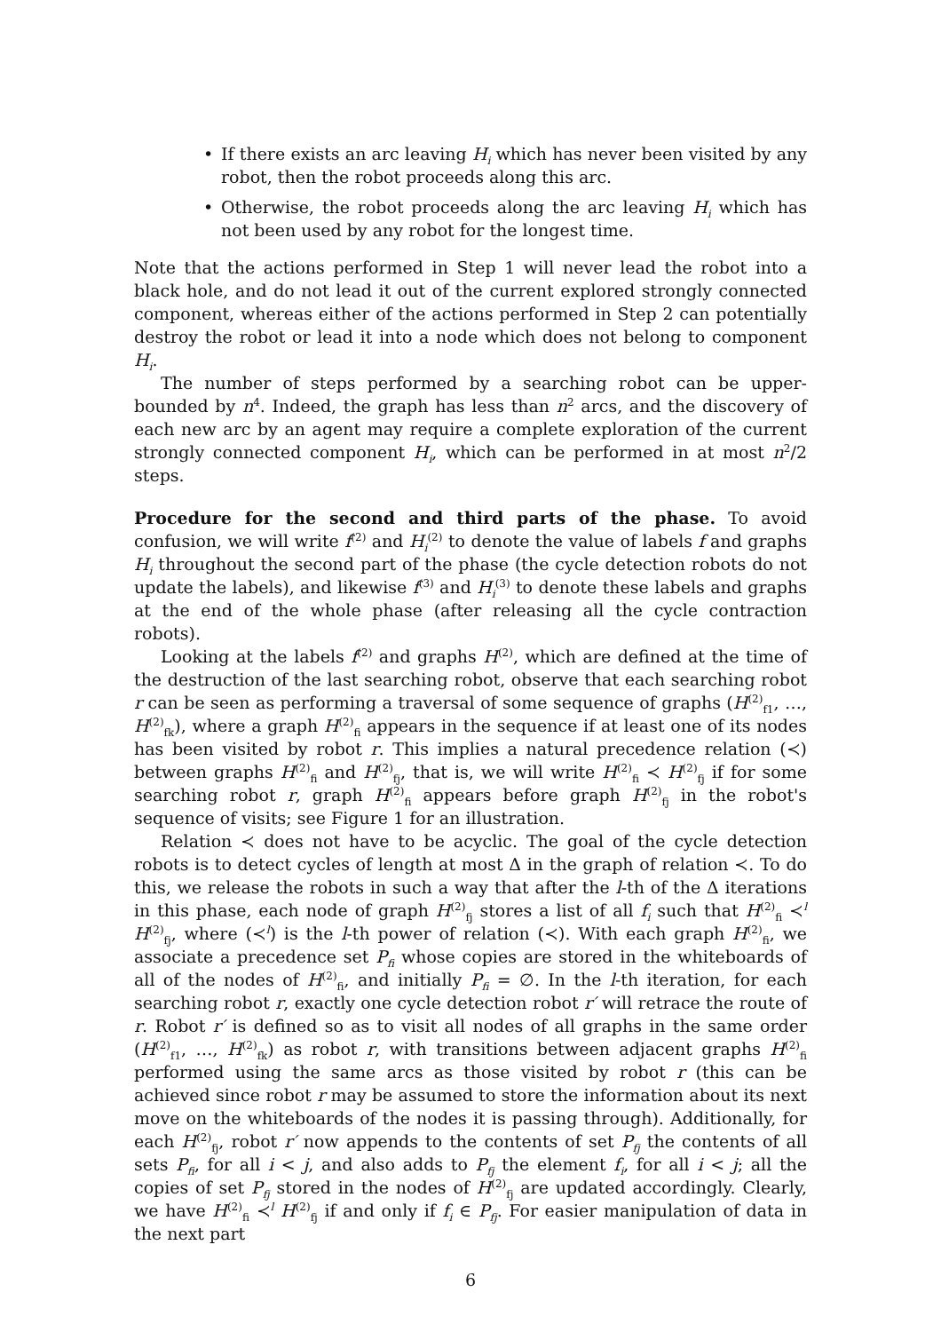• If there exists an arc leaving H<sub>i</sub> which has never been visited by any robot, then the robot proceeds along this arc.
• Otherwise, the robot proceeds along the arc leaving H<sub>i</sub> which has not been used by any robot for the longest time.
Note that the actions performed in Step 1 will never lead the robot into a black hole, and do not lead it out of the current explored strongly connected component, whereas either of the actions performed in Step 2 can potentially destroy the robot or lead it into a node which does not belong to component H<sub>i</sub>.
The number of steps performed by a searching robot can be upper-bounded by n<sup>4</sup>. Indeed, the graph has less than n<sup>2</sup> arcs, and the discovery of each new arc by an agent may require a complete exploration of the current strongly connected component H<sub>i</sub>, which can be performed in at most n<sup>2</sup>/2 steps.
Procedure for the second and third parts of the phase. To avoid confusion, we will write f<sup>(2)</sup> and H<sub>i</sub><sup>(2)</sup> to denote the value of labels f and graphs H<sub>i</sub> throughout the second part of the phase (the cycle detection robots do not update the labels), and likewise f<sup>(3)</sup> and H<sub>i</sub><sup>(3)</sup> to denote these labels and graphs at the end of the whole phase (after releasing all the cycle contraction robots).
Looking at the labels f<sup>(2)</sup> and graphs H<sup>(2)</sup>, which are defined at the time of the destruction of the last searching robot, observe that each searching robot r can be seen as performing a traversal of some sequence of graphs (H<sup>(2)</sup><sub>f1</sub>, …, H<sup>(2)</sup><sub>fk</sub>), where a graph H<sup>(2)</sup><sub>fi</sub> appears in the sequence if at least one of its nodes has been visited by robot r. This implies a natural precedence relation (≺) between graphs H<sup>(2)</sup><sub>fi</sub> and H<sup>(2)</sup><sub>fj</sub>, that is, we will write H<sup>(2)</sup><sub>fi</sub> ≺ H<sup>(2)</sup><sub>fj</sub> if for some searching robot r, graph H<sup>(2)</sup><sub>fi</sub> appears before graph H<sup>(2)</sup><sub>fj</sub> in the robot's sequence of visits; see Figure 1 for an illustration.
Relation ≺ does not have to be acyclic. The goal of the cycle detection robots is to detect cycles of length at most Δ in the graph of relation ≺. To do this, we release the robots in such a way that after the l-th of the Δ iterations in this phase, each node of graph H<sup>(2)</sup><sub>fj</sub> stores a list of all f<sub>i</sub> such that H<sup>(2)</sup><sub>fi</sub> ≺<sup>l</sup> H<sup>(2)</sup><sub>fj</sub>, where (≺<sup>l</sup>) is the l-th power of relation (≺). With each graph H<sup>(2)</sup><sub>fi</sub>, we associate a precedence set P<sub>fi</sub> whose copies are stored in the whiteboards of all of the nodes of H<sup>(2)</sup><sub>fi</sub>, and initially P<sub>fi</sub> = ∅. In the l-th iteration, for each searching robot r, exactly one cycle detection robot r′ will retrace the route of r. Robot r′ is defined so as to visit all nodes of all graphs in the same order (H<sup>(2)</sup><sub>f1</sub>, …, H<sup>(2)</sup><sub>fk</sub>) as robot r, with transitions between adjacent graphs H<sup>(2)</sup><sub>fi</sub> performed using the same arcs as those visited by robot r (this can be achieved since robot r may be assumed to store the information about its next move on the whiteboards of the nodes it is passing through). Additionally, for each H<sup>(2)</sup><sub>fj</sub>, robot r′ now appends to the contents of set P<sub>fj</sub> the contents of all sets P<sub>fi</sub>, for all i < j, and also adds to P<sub>fj</sub> the element f<sub>i</sub>, for all i < j; all the copies of set P<sub>fj</sub> stored in the nodes of H<sup>(2)</sup><sub>fj</sub> are updated accordingly. Clearly, we have H<sup>(2)</sup><sub>fi</sub> ≺<sup>l</sup> H<sup>(2)</sup><sub>fj</sub> if and only if f<sub>i</sub> ∈ P<sub>fj</sub>. For easier manipulation of data in the next part
6